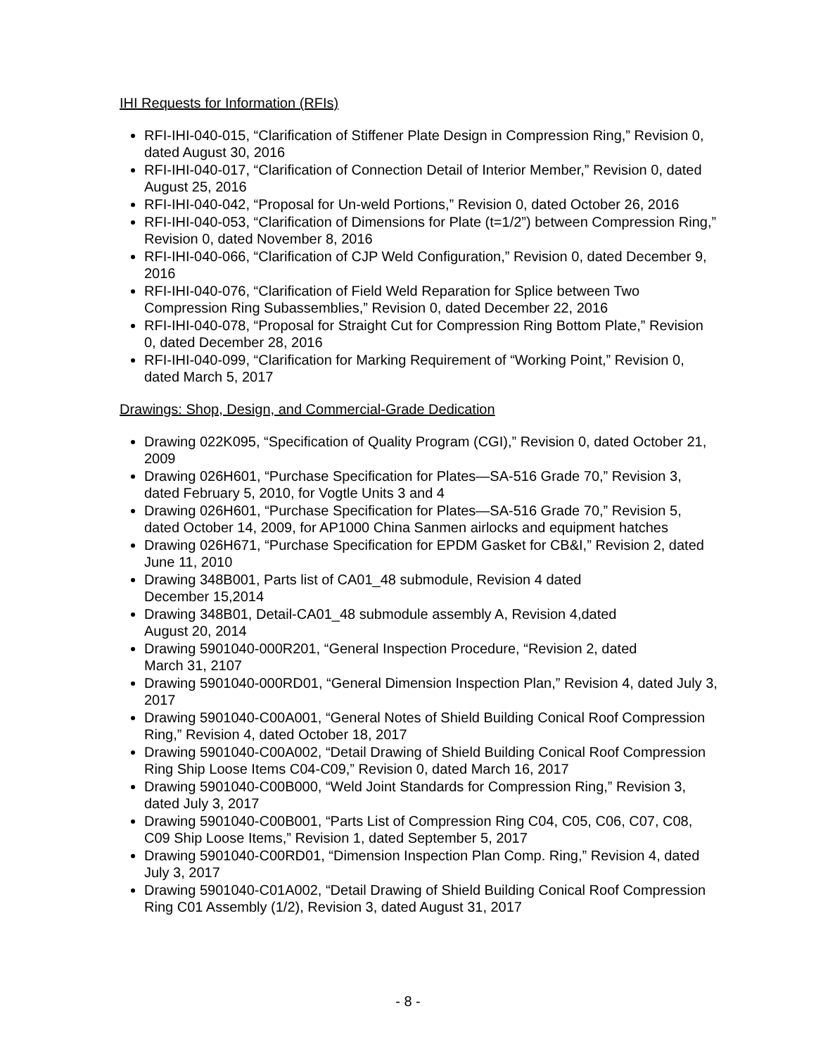IHI Requests for Information (RFIs)
RFI-IHI-040-015, “Clarification of Stiffener Plate Design in Compression Ring,” Revision 0, dated August 30, 2016
RFI-IHI-040-017, “Clarification of Connection Detail of Interior Member,” Revision 0, dated August 25, 2016
RFI-IHI-040-042, “Proposal for Un-weld Portions,” Revision 0, dated October 26, 2016
RFI-IHI-040-053, “Clarification of Dimensions for Plate (t=1/2”) between Compression Ring,” Revision 0, dated November 8, 2016
RFI-IHI-040-066, “Clarification of CJP Weld Configuration,” Revision 0, dated December 9, 2016
RFI-IHI-040-076, “Clarification of Field Weld Reparation for Splice between Two Compression Ring Subassemblies,” Revision 0, dated December 22, 2016
RFI-IHI-040-078, “Proposal for Straight Cut for Compression Ring Bottom Plate,” Revision 0, dated December 28, 2016
RFI-IHI-040-099, “Clarification for Marking Requirement of “Working Point,” Revision 0, dated March 5, 2017
Drawings: Shop, Design, and Commercial-Grade Dedication
Drawing 022K095, “Specification of Quality Program (CGI),” Revision 0, dated October 21, 2009
Drawing 026H601, “Purchase Specification for Plates—SA-516 Grade 70,” Revision 3, dated February 5, 2010, for Vogtle Units 3 and 4
Drawing 026H601, “Purchase Specification for Plates—SA-516 Grade 70,” Revision 5, dated October 14, 2009, for AP1000 China Sanmen airlocks and equipment hatches
Drawing 026H671, “Purchase Specification for EPDM Gasket for CB&I,” Revision 2, dated June 11, 2010
Drawing 348B001, Parts list of CA01_48 submodule, Revision 4 dated
December 15,2014
Drawing 348B01, Detail-CA01_48 submodule assembly A, Revision 4,dated
August 20, 2014
Drawing 5901040-000R201, “General Inspection Procedure, “Revision 2, dated
March 31, 2107
Drawing 5901040-000RD01, “General Dimension Inspection Plan,” Revision 4, dated July 3, 2017
Drawing 5901040-C00A001, “General Notes of Shield Building Conical Roof Compression Ring,” Revision 4, dated October 18, 2017
Drawing 5901040-C00A002, “Detail Drawing of Shield Building Conical Roof Compression Ring Ship Loose Items C04-C09,” Revision 0, dated March 16, 2017
Drawing 5901040-C00B000, “Weld Joint Standards for Compression Ring,” Revision 3, dated July 3, 2017
Drawing 5901040-C00B001, “Parts List of Compression Ring C04, C05, C06, C07, C08, C09 Ship Loose Items,” Revision 1, dated September 5, 2017
Drawing 5901040-C00RD01, “Dimension Inspection Plan Comp. Ring,” Revision 4, dated July 3, 2017
Drawing 5901040-C01A002, “Detail Drawing of Shield Building Conical Roof Compression Ring C01 Assembly (1/2), Revision 3, dated August 31, 2017
- 8 -